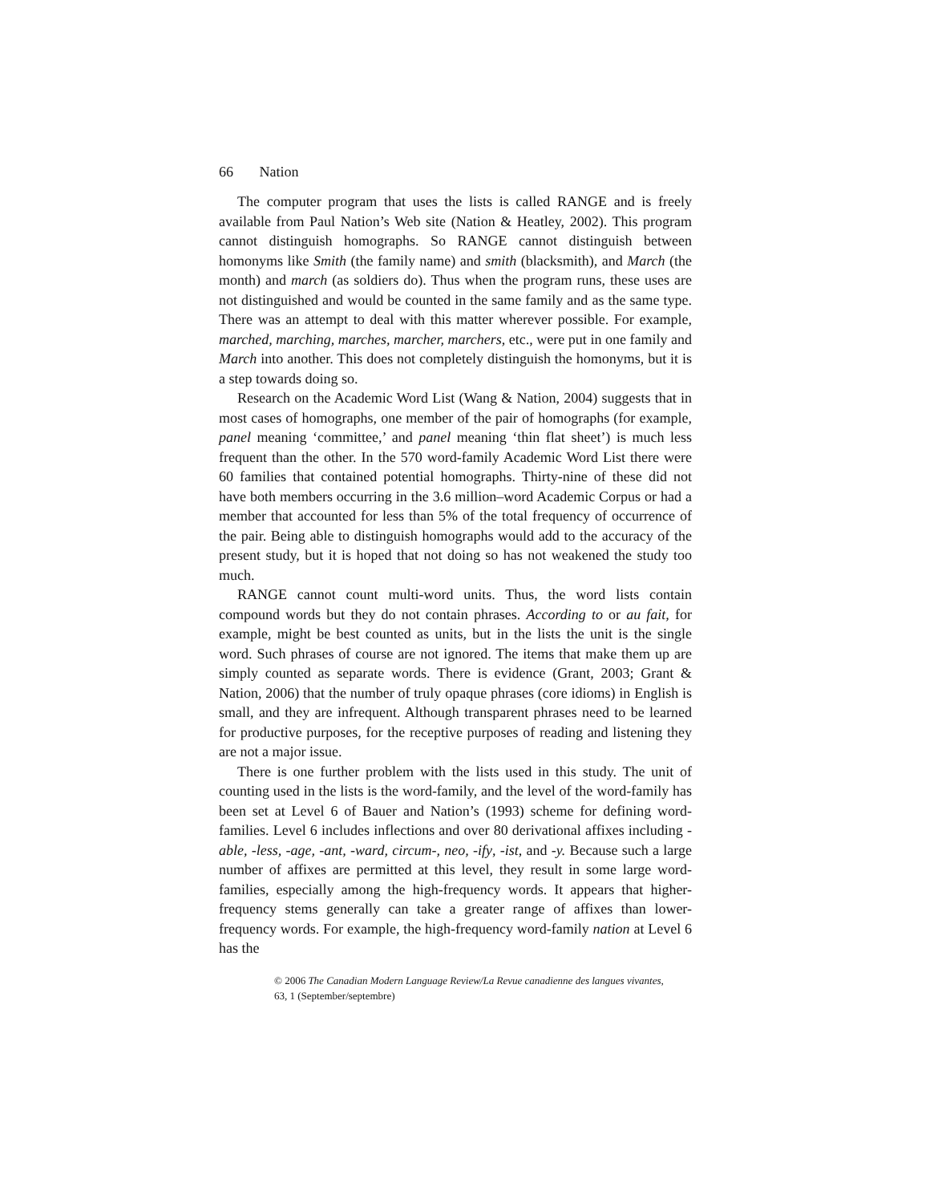66 Nation
The computer program that uses the lists is called RANGE and is freely available from Paul Nation’s Web site (Nation & Heatley, 2002). This program cannot distinguish homographs. So RANGE cannot distinguish between homonyms like Smith (the family name) and smith (blacksmith), and March (the month) and march (as soldiers do). Thus when the program runs, these uses are not distinguished and would be counted in the same family and as the same type. There was an attempt to deal with this matter wherever possible. For example, marched, marching, marches, marcher, marchers, etc., were put in one family and March into another. This does not completely distinguish the homonyms, but it is a step towards doing so.
Research on the Academic Word List (Wang & Nation, 2004) suggests that in most cases of homographs, one member of the pair of homographs (for example, panel meaning ‘committee,’ and panel meaning ‘thin flat sheet’) is much less frequent than the other. In the 570 word-family Academic Word List there were 60 families that contained potential homographs. Thirty-nine of these did not have both members occurring in the 3.6 million–word Academic Corpus or had a member that accounted for less than 5% of the total frequency of occurrence of the pair. Being able to distinguish homographs would add to the accuracy of the present study, but it is hoped that not doing so has not weakened the study too much.
RANGE cannot count multi-word units. Thus, the word lists contain compound words but they do not contain phrases. According to or au fait, for example, might be best counted as units, but in the lists the unit is the single word. Such phrases of course are not ignored. The items that make them up are simply counted as separate words. There is evidence (Grant, 2003; Grant & Nation, 2006) that the number of truly opaque phrases (core idioms) in English is small, and they are infrequent. Although transparent phrases need to be learned for productive purposes, for the receptive purposes of reading and listening they are not a major issue.
There is one further problem with the lists used in this study. The unit of counting used in the lists is the word-family, and the level of the word-family has been set at Level 6 of Bauer and Nation’s (1993) scheme for defining word-families. Level 6 includes inflections and over 80 derivational affixes including -able, -less, -age, -ant, -ward, circum-, neo, -ify, -ist, and -y. Because such a large number of affixes are permitted at this level, they result in some large word-families, especially among the high-frequency words. It appears that higher-frequency stems generally can take a greater range of affixes than lower-frequency words. For example, the high-frequency word-family nation at Level 6 has the
© 2006 The Canadian Modern Language Review/La Revue canadienne des langues vivantes,
63, 1 (September/septembre)